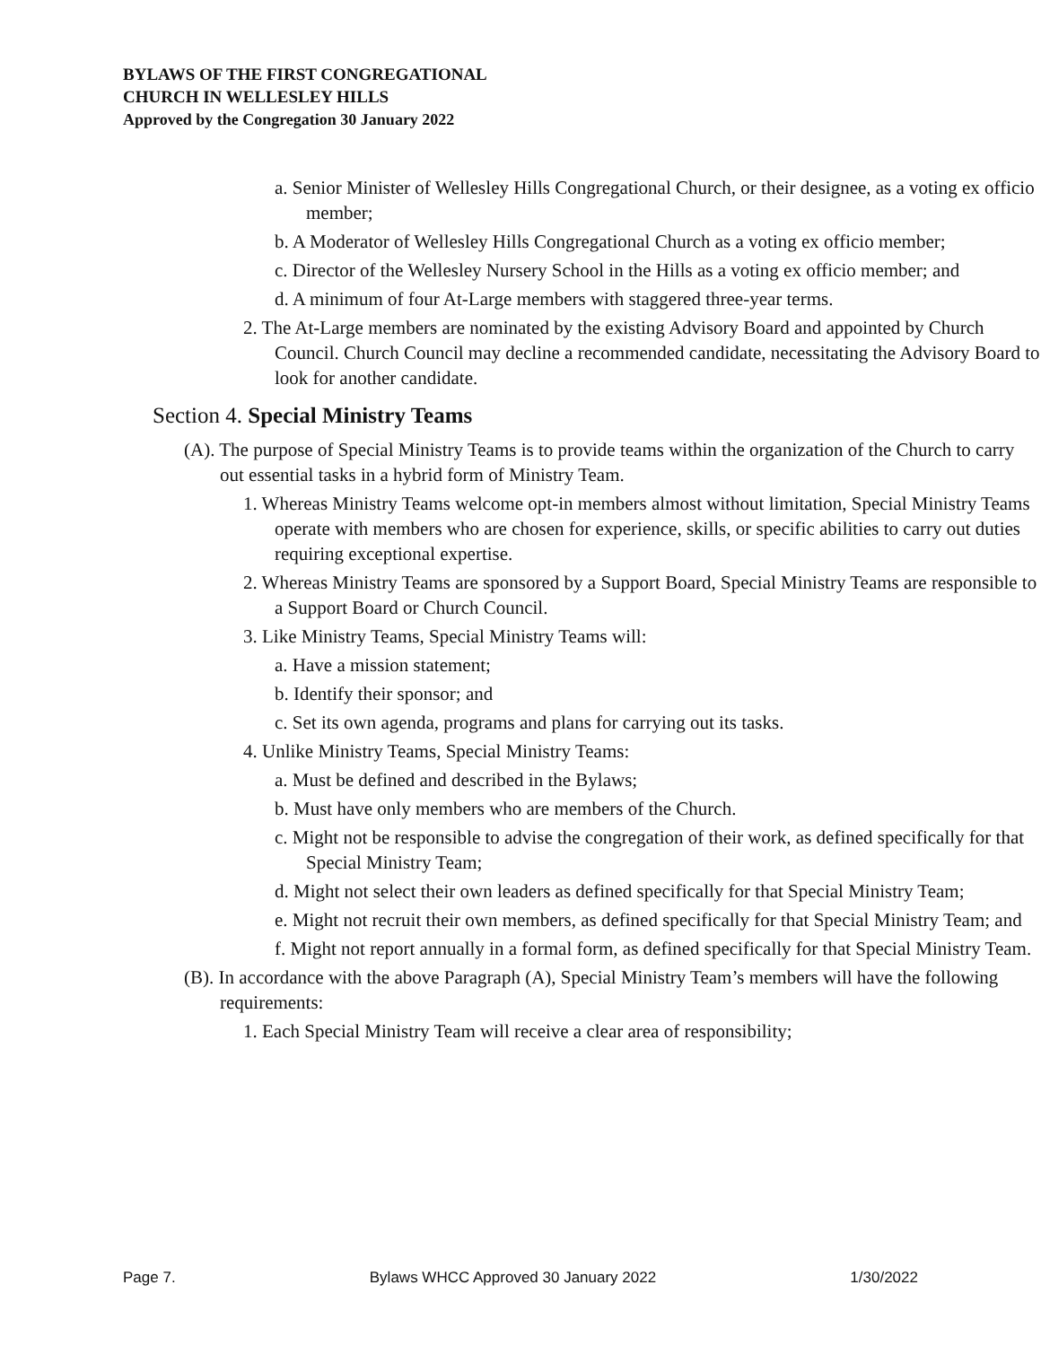BYLAWS OF THE FIRST CONGREGATIONAL
CHURCH IN WELLESLEY HILLS
Approved by the Congregation 30 January 2022
a. Senior Minister of Wellesley Hills Congregational Church, or their designee, as a voting ex officio member;
b. A Moderator of Wellesley Hills Congregational Church as a voting ex officio member;
c. Director of the Wellesley Nursery School in the Hills as a voting ex officio member; and
d. A minimum of four At-Large members with staggered three-year terms.
2. The At-Large members are nominated by the existing Advisory Board and appointed by Church Council. Church Council may decline a recommended candidate, necessitating the Advisory Board to look for another candidate.
Section 4. Special Ministry Teams
(A). The purpose of Special Ministry Teams is to provide teams within the organization of the Church to carry out essential tasks in a hybrid form of Ministry Team.
1. Whereas Ministry Teams welcome opt-in members almost without limitation, Special Ministry Teams operate with members who are chosen for experience, skills, or specific abilities to carry out duties requiring exceptional expertise.
2. Whereas Ministry Teams are sponsored by a Support Board, Special Ministry Teams are responsible to a Support Board or Church Council.
3. Like Ministry Teams, Special Ministry Teams will:
a. Have a mission statement;
b. Identify their sponsor; and
c. Set its own agenda, programs and plans for carrying out its tasks.
4. Unlike Ministry Teams, Special Ministry Teams:
a. Must be defined and described in the Bylaws;
b. Must have only members who are members of the Church.
c. Might not be responsible to advise the congregation of their work, as defined specifically for that Special Ministry Team;
d. Might not select their own leaders as defined specifically for that Special Ministry Team;
e. Might not recruit their own members, as defined specifically for that Special Ministry Team; and
f. Might not report annually in a formal form, as defined specifically for that Special Ministry Team.
(B). In accordance with the above Paragraph (A), Special Ministry Team’s members will have the following requirements:
1. Each Special Ministry Team will receive a clear area of responsibility;
Page 7. Bylaws WHCC Approved 30 January 2022 1/30/2022